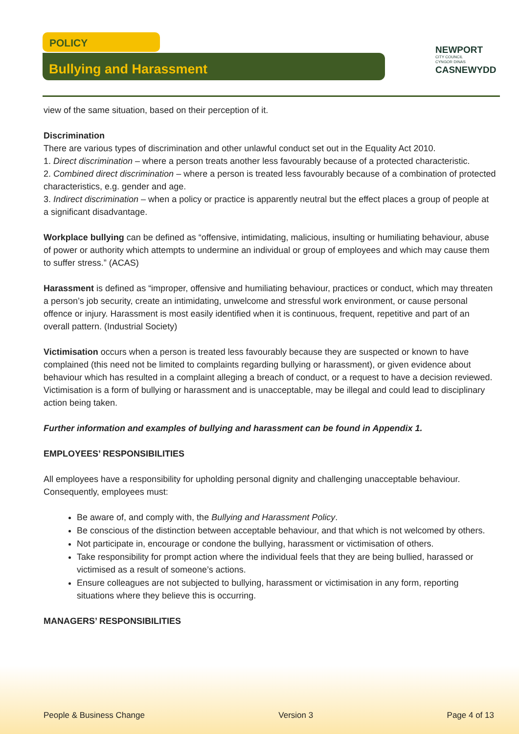POLICY
Bullying and Harassment
NEWPORT
CITY COUNCIL
CYNGOR DINAS
CASNEWYDD
view of the same situation, based on their perception of it.
Discrimination
There are various types of discrimination and other unlawful conduct set out in the Equality Act 2010.
1. Direct discrimination – where a person treats another less favourably because of a protected characteristic.
2. Combined direct discrimination – where a person is treated less favourably because of a combination of protected characteristics, e.g. gender and age.
3. Indirect discrimination – when a policy or practice is apparently neutral but the effect places a group of people at a significant disadvantage.
Workplace bullying can be defined as “offensive, intimidating, malicious, insulting or humiliating behaviour, abuse of power or authority which attempts to undermine an individual or group of employees and which may cause them to suffer stress.” (ACAS)
Harassment is defined as “improper, offensive and humiliating behaviour, practices or conduct, which may threaten a person’s job security, create an intimidating, unwelcome and stressful work environment, or cause personal offence or injury. Harassment is most easily identified when it is continuous, frequent, repetitive and part of an overall pattern. (Industrial Society)
Victimisation occurs when a person is treated less favourably because they are suspected or known to have complained (this need not be limited to complaints regarding bullying or harassment), or given evidence about behaviour which has resulted in a complaint alleging a breach of conduct, or a request to have a decision reviewed. Victimisation is a form of bullying or harassment and is unacceptable, may be illegal and could lead to disciplinary action being taken.
Further information and examples of bullying and harassment can be found in Appendix 1.
EMPLOYEES’ RESPONSIBILITIES
All employees have a responsibility for upholding personal dignity and challenging unacceptable behaviour. Consequently, employees must:
Be aware of, and comply with, the Bullying and Harassment Policy.
Be conscious of the distinction between acceptable behaviour, and that which is not welcomed by others.
Not participate in, encourage or condone the bullying, harassment or victimisation of others.
Take responsibility for prompt action where the individual feels that they are being bullied, harassed or victimised as a result of someone’s actions.
Ensure colleagues are not subjected to bullying, harassment or victimisation in any form, reporting situations where they believe this is occurring.
MANAGERS’ RESPONSIBILITIES
People & Business Change Version 3 Page 4 of 13